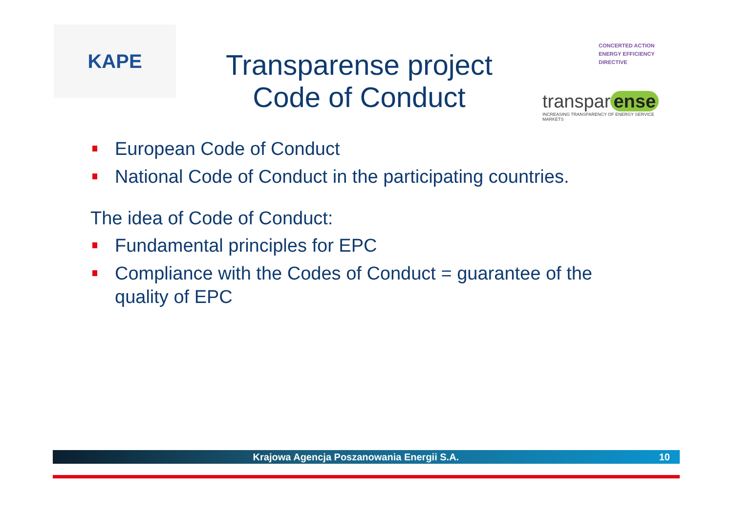KAPE
Transparense project
Code of Conduct
CONCERTED ACTION
ENERGY EFFICIENCY
DIRECTIVE
transpar ense
INCREASING TRANSPARENCY OF ENERGY SERVICE MARKETS
European Code of Conduct
National Code of Conduct in the participating countries.
The idea of Code of Conduct:
Fundamental principles for EPC
Compliance with the Codes of Conduct = guarantee of the quality of EPC
Krajowa Agencja Poszanowania Energii S.A. 10